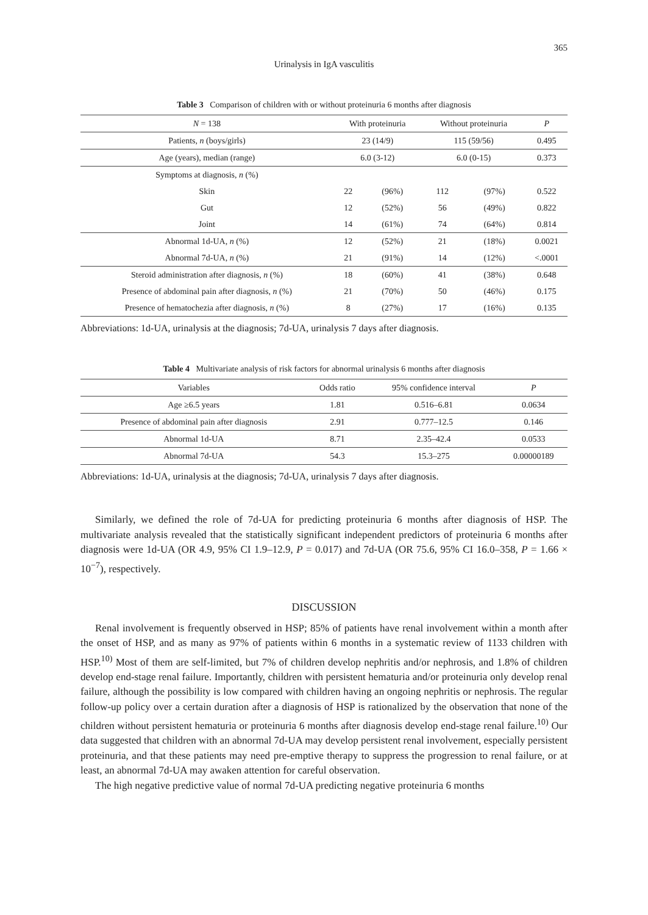365
Urinalysis in IgA vasculitis
Table 3 Comparison of children with or without proteinuria 6 months after diagnosis
| N = 138 | With proteinuria | | Without proteinuria | | P |
| --- | --- | --- | --- | --- | --- |
| Patients, n (boys/girls) | 23 (14/9) | | 115 (59/56) | | 0.495 |
| Age (years), median (range) | 6.0 (3-12) | | 6.0 (0-15) | | 0.373 |
| Symptoms at diagnosis, n (%) | | | | | |
| Skin | 22 | (96%) | 112 | (97%) | 0.522 |
| Gut | 12 | (52%) | 56 | (49%) | 0.822 |
| Joint | 14 | (61%) | 74 | (64%) | 0.814 |
| Abnormal 1d-UA, n (%) | 12 | (52%) | 21 | (18%) | 0.0021 |
| Abnormal 7d-UA, n (%) | 21 | (91%) | 14 | (12%) | <.0001 |
| Steroid administration after diagnosis, n (%) | 18 | (60%) | 41 | (38%) | 0.648 |
| Presence of abdominal pain after diagnosis, n (%) | 21 | (70%) | 50 | (46%) | 0.175 |
| Presence of hematochezia after diagnosis, n (%) | 8 | (27%) | 17 | (16%) | 0.135 |
Abbreviations: 1d-UA, urinalysis at the diagnosis; 7d-UA, urinalysis 7 days after diagnosis.
Table 4 Multivariate analysis of risk factors for abnormal urinalysis 6 months after diagnosis
| Variables | Odds ratio | 95% confidence interval | P |
| --- | --- | --- | --- |
| Age ≥6.5 years | 1.81 | 0.516–6.81 | 0.0634 |
| Presence of abdominal pain after diagnosis | 2.91 | 0.777–12.5 | 0.146 |
| Abnormal 1d-UA | 8.71 | 2.35–42.4 | 0.0533 |
| Abnormal 7d-UA | 54.3 | 15.3–275 | 0.00000189 |
Abbreviations: 1d-UA, urinalysis at the diagnosis; 7d-UA, urinalysis 7 days after diagnosis.
Similarly, we defined the role of 7d-UA for predicting proteinuria 6 months after diagnosis of HSP. The multivariate analysis revealed that the statistically significant independent predictors of proteinuria 6 months after diagnosis were 1d-UA (OR 4.9, 95% CI 1.9–12.9, P = 0.017) and 7d-UA (OR 75.6, 95% CI 16.0–358, P = 1.66 × 10<sup>−7</sup>), respectively.
DISCUSSION
Renal involvement is frequently observed in HSP; 85% of patients have renal involvement within a month after the onset of HSP, and as many as 97% of patients within 6 months in a systematic review of 1133 children with HSP.<sup>10)</sup> Most of them are self-limited, but 7% of children develop nephritis and/or nephrosis, and 1.8% of children develop end-stage renal failure. Importantly, children with persistent hematuria and/or proteinuria only develop renal failure, although the possibility is low compared with children having an ongoing nephritis or nephrosis. The regular follow-up policy over a certain duration after a diagnosis of HSP is rationalized by the observation that none of the children without persistent hematuria or proteinuria 6 months after diagnosis develop end-stage renal failure.<sup>10)</sup> Our data suggested that children with an abnormal 7d-UA may develop persistent renal involvement, especially persistent proteinuria, and that these patients may need pre-emptive therapy to suppress the progression to renal failure, or at least, an abnormal 7d-UA may awaken attention for careful observation.
The high negative predictive value of normal 7d-UA predicting negative proteinuria 6 months